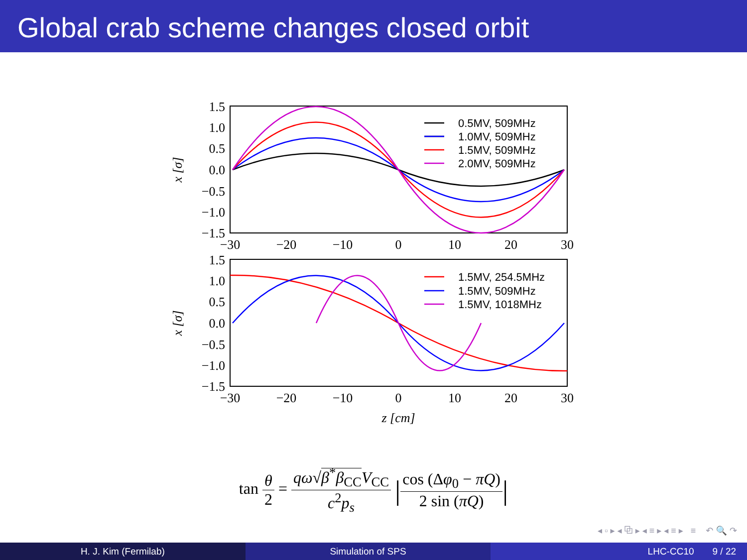Global crab scheme changes closed orbit
1.5
1.0
0.5
0.0
−0.5
−1.0
−1.5
1.5
1.0
0.5
0.0
−0.5
−1.0
−1.5
−30
−20
−10
0
10
20
30
−30
−20
−10
0
10
20
30
z [cm]
x [σ]
x [σ]
0.5MV, 509MHz
1.0MV, 509MHz
1.5MV, 509MHz
2.0MV, 509MHz
1.5MV, 254.5MHz
1.5MV, 509MHz
1.5MV, 1018MHz
tan θ 2 = qω√β<sup>*</sup>β<sub>CC</sub> V<sub>CC</sub> c<sup>2</sup>p<sub>s</sub> |cos (Δφ<sub>0</sub> − πQ) 2 sin (πQ)|
◂ ▫ ▸ ◂ ⧉ ▸ ◂ ≡ ▸ ◂ ≡ ▸ ≡ ↶ 🔍 ↷
H. J. Kim (Fermilab) Simulation of SPS LHC-CC10 9 / 22